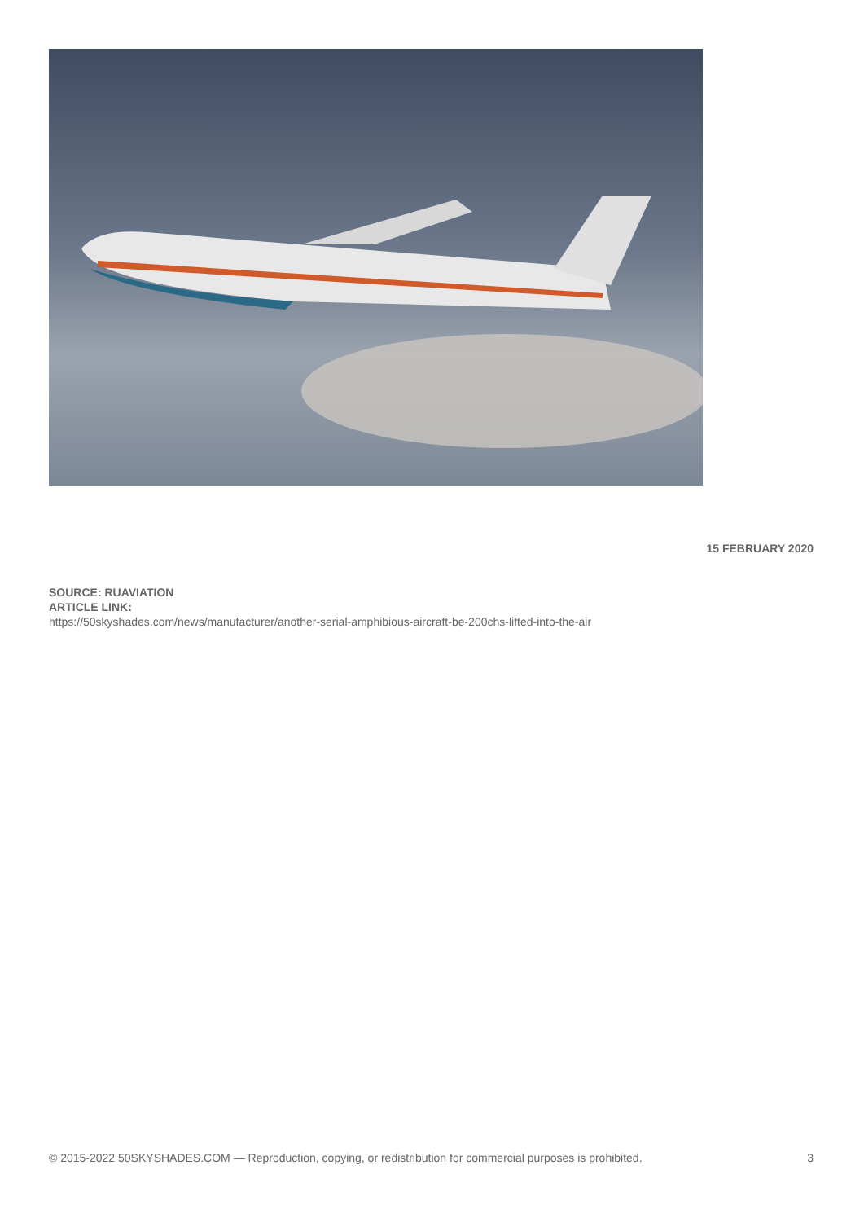15 FEBRUARY 2020
SOURCE: RUAVIATION
ARTICLE LINK:
https://50skyshades.com/news/manufacturer/another-serial-amphibious-aircraft-be-200chs-lifted-into-the-air
© 2015-2022 50SKYSHADES.COM — Reproduction, copying, or redistribution for commercial purposes is prohibited. 3